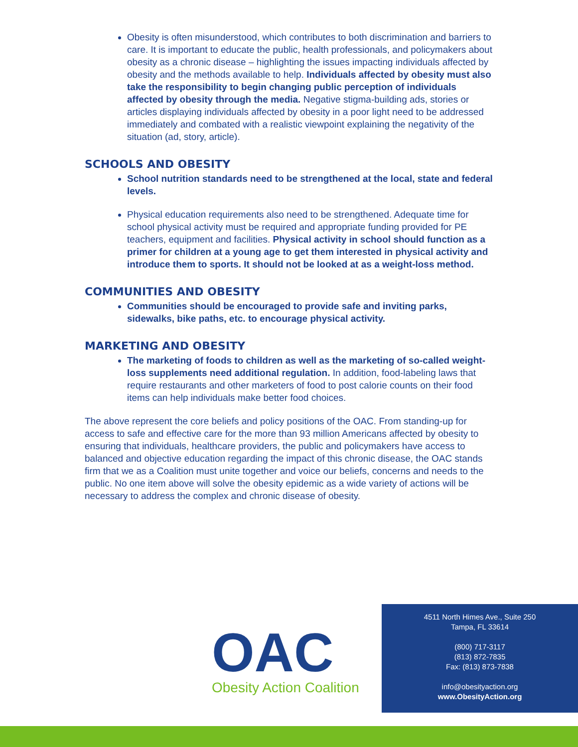Obesity is often misunderstood, which contributes to both discrimination and barriers to care. It is important to educate the public, health professionals, and policymakers about obesity as a chronic disease – highlighting the issues impacting individuals affected by obesity and the methods available to help. Individuals affected by obesity must also take the responsibility to begin changing public perception of individuals affected by obesity through the media. Negative stigma-building ads, stories or articles displaying individuals affected by obesity in a poor light need to be addressed immediately and combated with a realistic viewpoint explaining the negativity of the situation (ad, story, article).
SCHOOLS AND OBESITY
School nutrition standards need to be strengthened at the local, state and federal levels.
Physical education requirements also need to be strengthened. Adequate time for school physical activity must be required and appropriate funding provided for PE teachers, equipment and facilities. Physical activity in school should function as a primer for children at a young age to get them interested in physical activity and introduce them to sports. It should not be looked at as a weight-loss method.
COMMUNITIES AND OBESITY
Communities should be encouraged to provide safe and inviting parks, sidewalks, bike paths, etc. to encourage physical activity.
MARKETING AND OBESITY
The marketing of foods to children as well as the marketing of so-called weight-loss supplements need additional regulation. In addition, food-labeling laws that require restaurants and other marketers of food to post calorie counts on their food items can help individuals make better food choices.
The above represent the core beliefs and policy positions of the OAC. From standing-up for access to safe and effective care for the more than 93 million Americans affected by obesity to ensuring that individuals, healthcare providers, the public and policymakers have access to balanced and objective education regarding the impact of this chronic disease, the OAC stands firm that we as a Coalition must unite together and voice our beliefs, concerns and needs to the public. No one item above will solve the obesity epidemic as a wide variety of actions will be necessary to address the complex and chronic disease of obesity.
OAC
Obesity Action Coalition
4511 North Himes Ave., Suite 250
Tampa, FL 33614
(800) 717-3117
(813) 872-7835
Fax: (813) 873-7838
info@obesityaction.org
www.ObesityAction.org